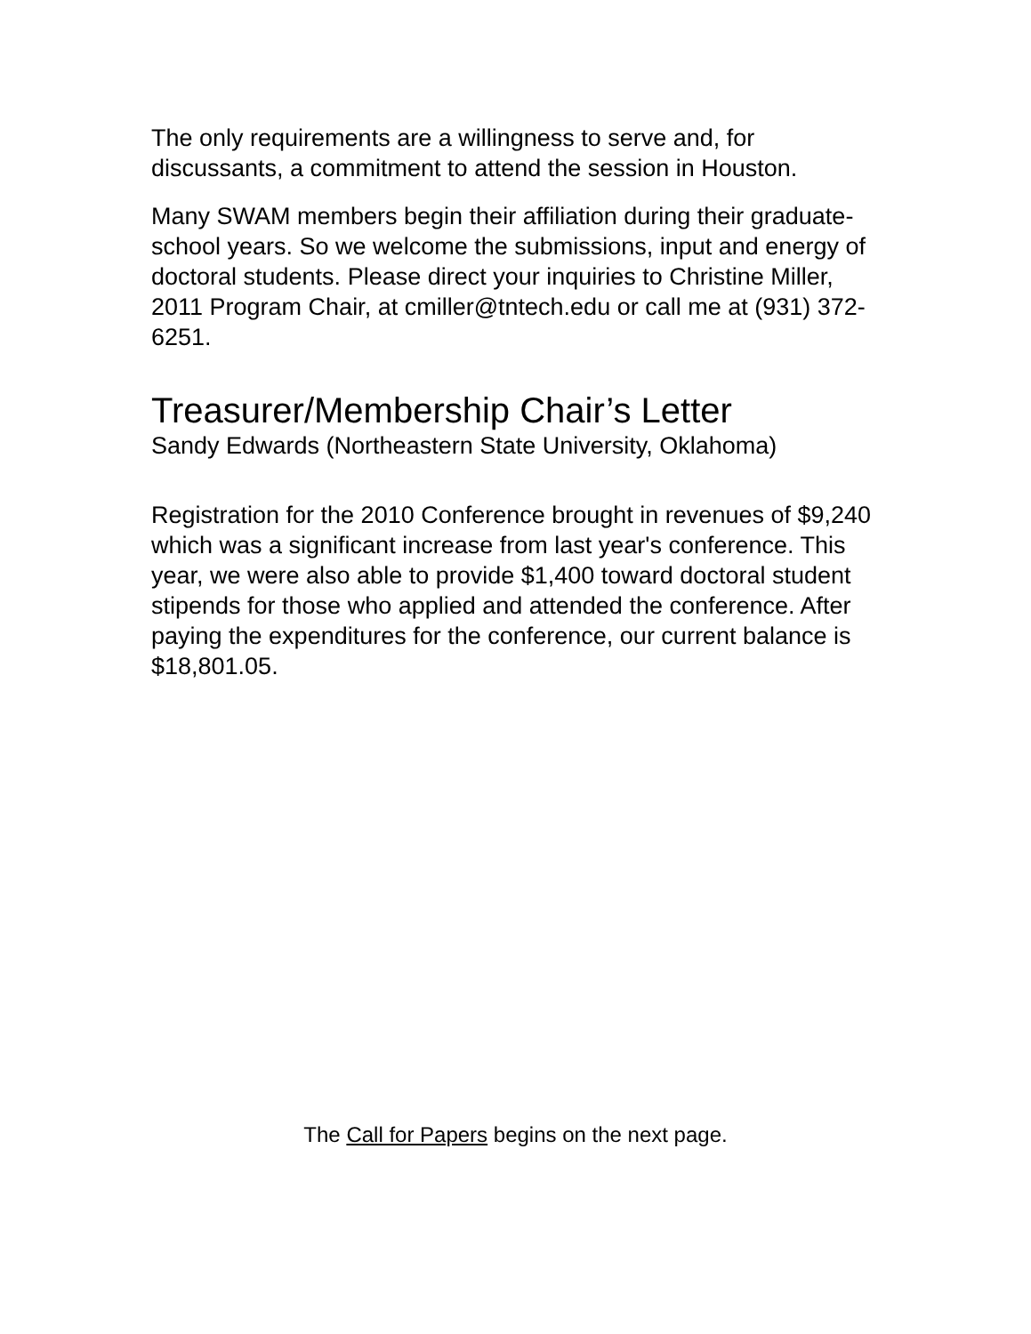The only requirements are a willingness to serve and, for discussants, a commitment to attend the session in Houston.
Many SWAM members begin their affiliation during their graduate-school years. So we welcome the submissions, input and energy of doctoral students. Please direct your inquiries to Christine Miller, 2011 Program Chair, at cmiller@tntech.edu or call me at (931) 372-6251.
Treasurer/Membership Chair’s Letter
Sandy Edwards (Northeastern State University, Oklahoma)
Registration for the 2010 Conference brought in revenues of $9,240 which was a significant increase from last year's conference. This year, we were also able to provide $1,400 toward doctoral student stipends for those who applied and attended the conference. After paying the expenditures for the conference, our current balance is $18,801.05.
The Call for Papers begins on the next page.